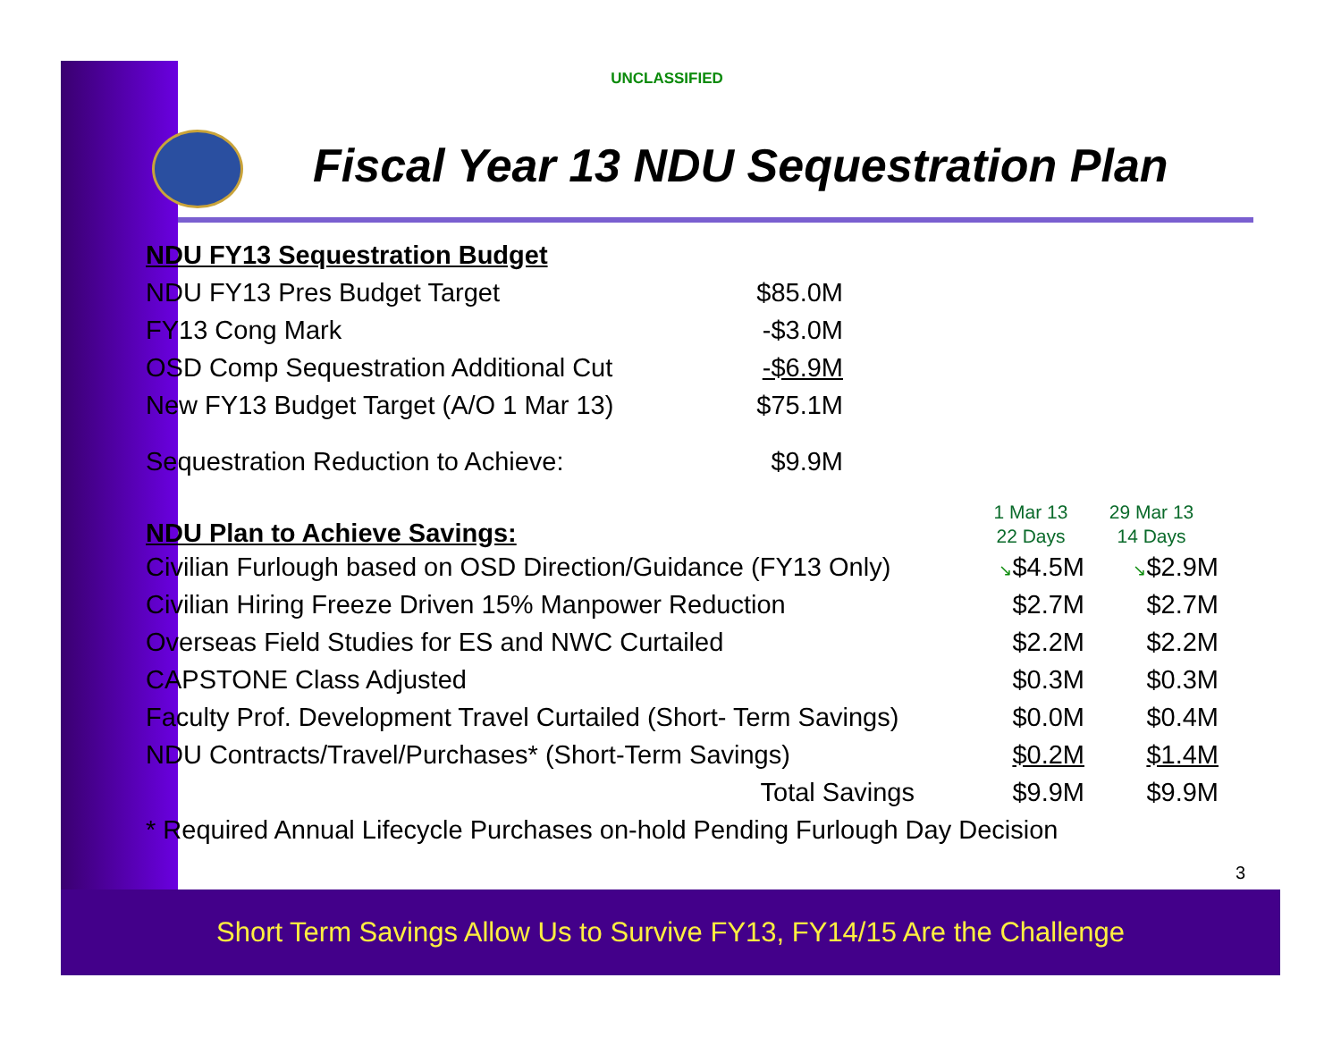UNCLASSIFIED
Fiscal Year 13 NDU Sequestration Plan
| NDU FY13 Sequestration Budget | |
| NDU FY13 Pres Budget Target | $85.0M |
| FY13 Cong Mark | -$3.0M |
| OSD Comp Sequestration Additional Cut | -$6.9M |
| New FY13 Budget Target (A/O 1 Mar 13) | $75.1M |
| Sequestration Reduction to Achieve: | $9.9M |
| NDU Plan to Achieve Savings: | 1 Mar 13 22 Days | 29 Mar 13 14 Days |
| Civilian Furlough based on OSD Direction/Guidance (FY13 Only) | ↘ $4.5M | ↘ $2.9M |
| Civilian Hiring Freeze Driven 15% Manpower Reduction | $2.7M | $2.7M |
| Overseas Field Studies for ES and NWC Curtailed | $2.2M | $2.2M |
| CAPSTONE Class Adjusted | $0.3M | $0.3M |
| Faculty Prof. Development Travel Curtailed (Short- Term Savings) | $0.0M | $0.4M |
| NDU Contracts/Travel/Purchases* (Short-Term Savings) | $0.2M | $1.4M |
| Total Savings | $9.9M | $9.9M |
| * Required Annual Lifecycle Purchases on-hold Pending Furlough Day Decision | | |
3
Short Term Savings Allow Us to Survive FY13, FY14/15 Are the Challenge